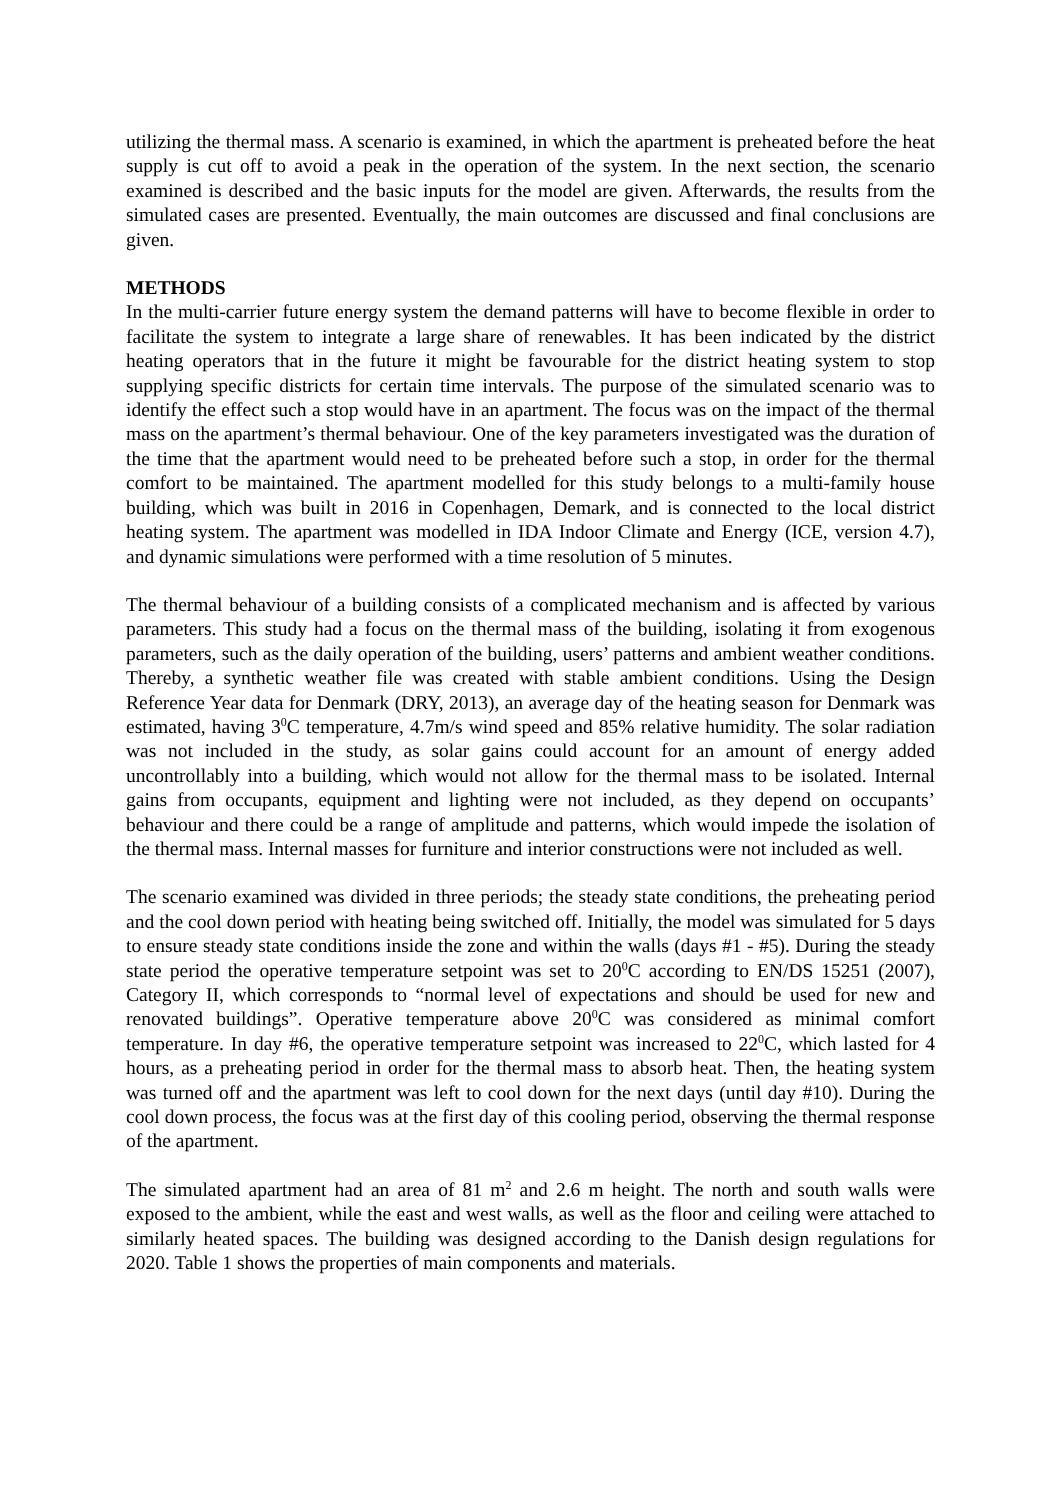utilizing the thermal mass. A scenario is examined, in which the apartment is preheated before the heat supply is cut off to avoid a peak in the operation of the system. In the next section, the scenario examined is described and the basic inputs for the model are given. Afterwards, the results from the simulated cases are presented. Eventually, the main outcomes are discussed and final conclusions are given.
METHODS
In the multi-carrier future energy system the demand patterns will have to become flexible in order to facilitate the system to integrate a large share of renewables. It has been indicated by the district heating operators that in the future it might be favourable for the district heating system to stop supplying specific districts for certain time intervals. The purpose of the simulated scenario was to identify the effect such a stop would have in an apartment. The focus was on the impact of the thermal mass on the apartment’s thermal behaviour. One of the key parameters investigated was the duration of the time that the apartment would need to be preheated before such a stop, in order for the thermal comfort to be maintained. The apartment modelled for this study belongs to a multi-family house building, which was built in 2016 in Copenhagen, Demark, and is connected to the local district heating system. The apartment was modelled in IDA Indoor Climate and Energy (ICE, version 4.7), and dynamic simulations were performed with a time resolution of 5 minutes.
The thermal behaviour of a building consists of a complicated mechanism and is affected by various parameters. This study had a focus on the thermal mass of the building, isolating it from exogenous parameters, such as the daily operation of the building, users’ patterns and ambient weather conditions. Thereby, a synthetic weather file was created with stable ambient conditions. Using the Design Reference Year data for Denmark (DRY, 2013), an average day of the heating season for Denmark was estimated, having 3<sup>0</sup>C temperature, 4.7m/s wind speed and 85% relative humidity. The solar radiation was not included in the study, as solar gains could account for an amount of energy added uncontrollably into a building, which would not allow for the thermal mass to be isolated. Internal gains from occupants, equipment and lighting were not included, as they depend on occupants’ behaviour and there could be a range of amplitude and patterns, which would impede the isolation of the thermal mass. Internal masses for furniture and interior constructions were not included as well.
The scenario examined was divided in three periods; the steady state conditions, the preheating period and the cool down period with heating being switched off. Initially, the model was simulated for 5 days to ensure steady state conditions inside the zone and within the walls (days #1 - #5). During the steady state period the operative temperature setpoint was set to 20<sup>0</sup>C according to EN/DS 15251 (2007), Category II, which corresponds to “normal level of expectations and should be used for new and renovated buildings”. Operative temperature above 20<sup>0</sup>C was considered as minimal comfort temperature. In day #6, the operative temperature setpoint was increased to 22<sup>0</sup>C, which lasted for 4 hours, as a preheating period in order for the thermal mass to absorb heat. Then, the heating system was turned off and the apartment was left to cool down for the next days (until day #10). During the cool down process, the focus was at the first day of this cooling period, observing the thermal response of the apartment.
The simulated apartment had an area of 81 m<sup>2</sup> and 2.6 m height. The north and south walls were exposed to the ambient, while the east and west walls, as well as the floor and ceiling were attached to similarly heated spaces. The building was designed according to the Danish design regulations for 2020. Table 1 shows the properties of main components and materials.